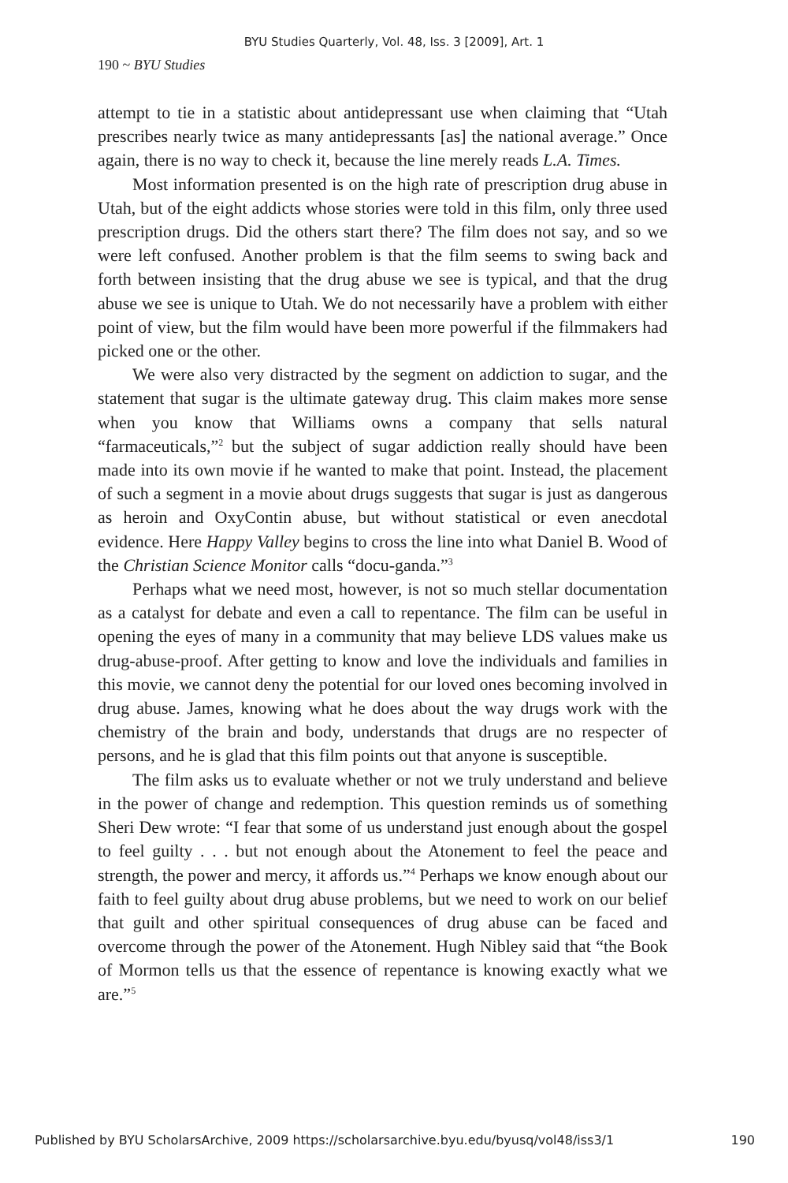BYU Studies Quarterly, Vol. 48, Iss. 3 [2009], Art. 1
190 ~ BYU Studies
attempt to tie in a statistic about antidepressant use when claiming that “Utah prescribes nearly twice as many antidepressants [as] the national average.” Once again, there is no way to check it, because the line merely reads L.A. Times.
Most information presented is on the high rate of prescription drug abuse in Utah, but of the eight addicts whose stories were told in this film, only three used prescription drugs. Did the others start there? The film does not say, and so we were left confused. Another problem is that the film seems to swing back and forth between insisting that the drug abuse we see is typical, and that the drug abuse we see is unique to Utah. We do not necessarily have a problem with either point of view, but the film would have been more powerful if the filmmakers had picked one or the other.
We were also very distracted by the segment on addiction to sugar, and the statement that sugar is the ultimate gateway drug. This claim makes more sense when you know that Williams owns a company that sells natural “farmaceuticals,”<sup>2</sup> but the subject of sugar addiction really should have been made into its own movie if he wanted to make that point. Instead, the placement of such a segment in a movie about drugs suggests that sugar is just as dangerous as heroin and OxyContin abuse, but without statistical or even anecdotal evidence. Here Happy Valley begins to cross the line into what Daniel B. Wood of the Christian Science Monitor calls “docu-ganda.”<sup>3</sup>
Perhaps what we need most, however, is not so much stellar documentation as a catalyst for debate and even a call to repentance. The film can be useful in opening the eyes of many in a community that may believe LDS values make us drug-abuse-proof. After getting to know and love the individuals and families in this movie, we cannot deny the potential for our loved ones becoming involved in drug abuse. James, knowing what he does about the way drugs work with the chemistry of the brain and body, understands that drugs are no respecter of persons, and he is glad that this film points out that anyone is susceptible.
The film asks us to evaluate whether or not we truly understand and believe in the power of change and redemption. This question reminds us of something Sheri Dew wrote: “I fear that some of us understand just enough about the gospel to feel guilty . . . but not enough about the Atonement to feel the peace and strength, the power and mercy, it affords us.”<sup>4</sup> Perhaps we know enough about our faith to feel guilty about drug abuse problems, but we need to work on our belief that guilt and other spiritual consequences of drug abuse can be faced and overcome through the power of the Atonement. Hugh Nibley said that “the Book of Mormon tells us that the essence of repentance is knowing exactly what we are.”<sup>5</sup>
Published by BYU ScholarsArchive, 2009 https://scholarsarchive.byu.edu/byusq/vol48/iss3/1 190